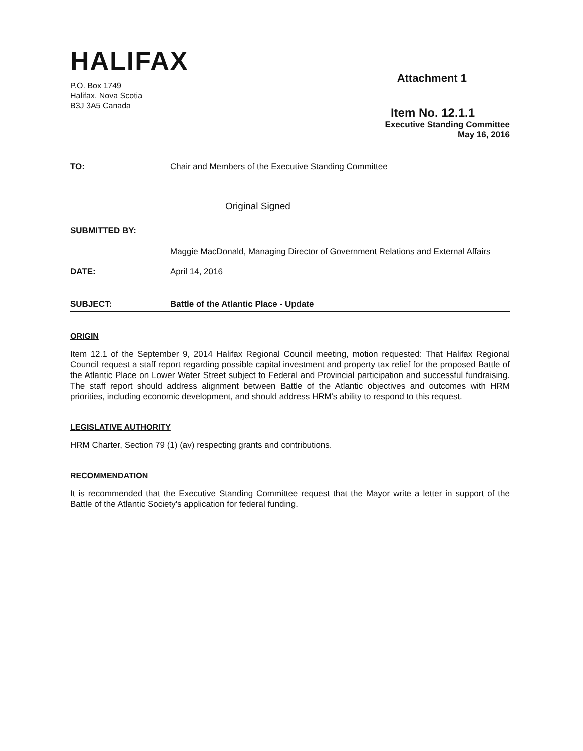HALIFAX
P.O. Box 1749
Halifax, Nova Scotia
B3J 3A5 Canada
Attachment 1
Item No. 12.1.1
Executive Standing Committee
May 16, 2016
TO: Chair and Members of the Executive Standing Committee
Original Signed
SUBMITTED BY:
Maggie MacDonald, Managing Director of Government Relations and External Affairs
DATE: April 14, 2016
SUBJECT: Battle of the Atlantic Place - Update
ORIGIN
Item 12.1 of the September 9, 2014 Halifax Regional Council meeting, motion requested: That Halifax Regional Council request a staff report regarding possible capital investment and property tax relief for the proposed Battle of the Atlantic Place on Lower Water Street subject to Federal and Provincial participation and successful fundraising. The staff report should address alignment between Battle of the Atlantic objectives and outcomes with HRM priorities, including economic development, and should address HRM's ability to respond to this request.
LEGISLATIVE AUTHORITY
HRM Charter, Section 79 (1) (av) respecting grants and contributions.
RECOMMENDATION
It is recommended that the Executive Standing Committee request that the Mayor write a letter in support of the Battle of the Atlantic Society's application for federal funding.